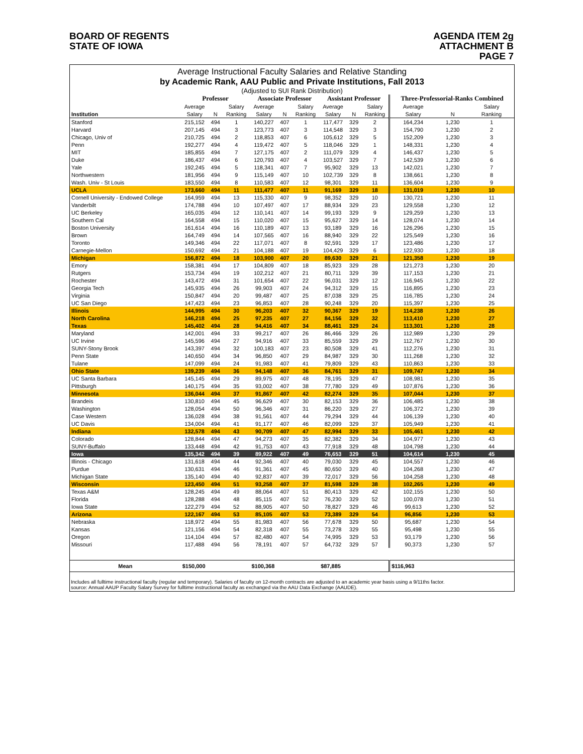BOARD OF REGENTS
STATE OF IOWA
AGENDA ITEM 2g
ATTACHMENT B
PAGE 7
Average Instructional Faculty Salaries and Relative Standing
by Academic Rank, AAU Public and Private Institutions, Fall 2013
(Adjusted to SUI Rank Distribution)
| | Professor | | | Associate Professor | | | Assistant Professor | | | Three-Professorial-Ranks Combined | | |
| --- | --- | --- | --- | --- | --- | --- | --- | --- | --- | --- | --- | --- |
| | Average | | Salary | Average | | Salary | Average | | Salary | Average | | Salary |
| Institution | Salary | N | Ranking | Salary | N | Ranking | Salary | N | Ranking | Salary | N | Ranking |
| Stanford | 215,152 | 494 | 1 | 140,227 | 407 | 1 | 117,477 | 329 | 2 | 164,234 | 1,230 | 1 |
| Harvard | 207,145 | 494 | 3 | 123,773 | 407 | 3 | 114,548 | 329 | 3 | 154,790 | 1,230 | 2 |
| Chicago, Univ of | 210,725 | 494 | 2 | 118,853 | 407 | 6 | 105,612 | 329 | 5 | 152,209 | 1,230 | 3 |
| Penn | 192,277 | 494 | 4 | 119,472 | 407 | 5 | 118,046 | 329 | 1 | 148,331 | 1,230 | 4 |
| MIT | 185,855 | 494 | 7 | 127,175 | 407 | 2 | 111,079 | 329 | 4 | 146,437 | 1,230 | 5 |
| Duke | 186,437 | 494 | 6 | 120,793 | 407 | 4 | 103,527 | 329 | 7 | 142,539 | 1,230 | 6 |
| Yale | 192,245 | 494 | 5 | 118,341 | 407 | 7 | 95,902 | 329 | 13 | 142,021 | 1,230 | 7 |
| Northwestern | 181,956 | 494 | 9 | 115,149 | 407 | 10 | 102,739 | 329 | 8 | 138,661 | 1,230 | 8 |
| Wash. Univ - St Louis | 183,550 | 494 | 8 | 110,583 | 407 | 12 | 98,301 | 329 | 11 | 136,604 | 1,230 | 9 |
| UCLA | 173,660 | 494 | 11 | 111,477 | 407 | 11 | 91,169 | 329 | 18 | 131,019 | 1,230 | 10 |
| Cornell University - Endowed College | 164,959 | 494 | 13 | 115,330 | 407 | 9 | 98,352 | 329 | 10 | 130,721 | 1,230 | 11 |
| Vanderbilt | 174,788 | 494 | 10 | 107,497 | 407 | 17 | 88,934 | 329 | 23 | 129,558 | 1,230 | 12 |
| UC Berkeley | 165,035 | 494 | 12 | 110,141 | 407 | 14 | 99,193 | 329 | 9 | 129,259 | 1,230 | 13 |
| Southern Cal | 164,558 | 494 | 15 | 110,020 | 407 | 15 | 95,627 | 329 | 14 | 128,074 | 1,230 | 14 |
| Boston University | 161,614 | 494 | 16 | 110,189 | 407 | 13 | 93,189 | 329 | 16 | 126,296 | 1,230 | 15 |
| Brown | 164,749 | 494 | 14 | 107,565 | 407 | 16 | 88,940 | 329 | 22 | 125,549 | 1,230 | 16 |
| Toronto | 149,346 | 494 | 22 | 117,071 | 407 | 8 | 92,591 | 329 | 17 | 123,486 | 1,230 | 17 |
| Carnegie-Mellon | 150,692 | 494 | 21 | 104,188 | 407 | 19 | 104,429 | 329 | 6 | 122,930 | 1,230 | 18 |
| Michigan | 156,872 | 494 | 18 | 103,900 | 407 | 20 | 89,630 | 329 | 21 | 121,358 | 1,230 | 19 |
| Emory | 158,381 | 494 | 17 | 104,809 | 407 | 18 | 85,923 | 329 | 28 | 121,273 | 1,230 | 20 |
| Rutgers | 153,734 | 494 | 19 | 102,212 | 407 | 21 | 80,711 | 329 | 39 | 117,153 | 1,230 | 21 |
| Rochester | 143,472 | 494 | 31 | 101,654 | 407 | 22 | 96,031 | 329 | 12 | 116,945 | 1,230 | 22 |
| Georgia Tech | 145,935 | 494 | 26 | 99,903 | 407 | 24 | 94,312 | 329 | 15 | 116,895 | 1,230 | 23 |
| Virginia | 150,847 | 494 | 20 | 99,487 | 407 | 25 | 87,038 | 329 | 25 | 116,785 | 1,230 | 24 |
| UC San Diego | 147,423 | 494 | 23 | 96,853 | 407 | 28 | 90,248 | 329 | 20 | 115,397 | 1,230 | 25 |
| Illinois | 144,995 | 494 | 30 | 96,203 | 407 | 32 | 90,367 | 329 | 19 | 114,238 | 1,230 | 26 |
| North Carolina | 146,218 | 494 | 25 | 97,235 | 407 | 27 | 84,156 | 329 | 32 | 113,410 | 1,230 | 27 |
| Texas | 145,402 | 494 | 28 | 94,416 | 407 | 34 | 88,461 | 329 | 24 | 113,301 | 1,230 | 28 |
| Maryland | 142,001 | 494 | 33 | 99,217 | 407 | 26 | 86,466 | 329 | 26 | 112,989 | 1,230 | 29 |
| UC Irvine | 145,596 | 494 | 27 | 94,916 | 407 | 33 | 85,559 | 329 | 29 | 112,767 | 1,230 | 30 |
| SUNY-Stony Brook | 143,397 | 494 | 32 | 100,183 | 407 | 23 | 80,508 | 329 | 41 | 112,276 | 1,230 | 31 |
| Penn State | 140,650 | 494 | 34 | 96,850 | 407 | 29 | 84,987 | 329 | 30 | 111,268 | 1,230 | 32 |
| Tulane | 147,099 | 494 | 24 | 91,983 | 407 | 41 | 79,809 | 329 | 43 | 110,863 | 1,230 | 33 |
| Ohio State | 139,239 | 494 | 36 | 94,148 | 407 | 36 | 84,761 | 329 | 31 | 109,747 | 1,230 | 34 |
| UC Santa Barbara | 145,145 | 494 | 29 | 89,975 | 407 | 48 | 78,195 | 329 | 47 | 108,981 | 1,230 | 35 |
| Pittsburgh | 140,175 | 494 | 35 | 93,002 | 407 | 38 | 77,780 | 329 | 49 | 107,876 | 1,230 | 36 |
| Minnesota | 136,044 | 494 | 37 | 91,867 | 407 | 42 | 82,274 | 329 | 35 | 107,044 | 1,230 | 37 |
| Brandeis | 130,810 | 494 | 45 | 96,629 | 407 | 30 | 82,153 | 329 | 36 | 106,485 | 1,230 | 38 |
| Washington | 128,054 | 494 | 50 | 96,346 | 407 | 31 | 86,220 | 329 | 27 | 106,372 | 1,230 | 39 |
| Case Western | 136,028 | 494 | 38 | 91,561 | 407 | 44 | 79,294 | 329 | 44 | 106,139 | 1,230 | 40 |
| UC Davis | 134,004 | 494 | 41 | 91,177 | 407 | 46 | 82,099 | 329 | 37 | 105,949 | 1,230 | 41 |
| Indiana | 132,578 | 494 | 43 | 90,709 | 407 | 47 | 82,994 | 329 | 33 | 105,461 | 1,230 | 42 |
| Colorado | 128,844 | 494 | 47 | 94,273 | 407 | 35 | 82,382 | 329 | 34 | 104,977 | 1,230 | 43 |
| SUNY-Buffalo | 133,448 | 494 | 42 | 91,753 | 407 | 43 | 77,918 | 329 | 48 | 104,798 | 1,230 | 44 |
| Iowa | 135,342 | 494 | 39 | 89,922 | 407 | 49 | 76,653 | 329 | 51 | 104,614 | 1,230 | 45 |
| Illinois - Chicago | 131,618 | 494 | 44 | 92,346 | 407 | 40 | 79,030 | 329 | 45 | 104,557 | 1,230 | 46 |
| Purdue | 130,631 | 494 | 46 | 91,361 | 407 | 45 | 80,650 | 329 | 40 | 104,268 | 1,230 | 47 |
| Michigan State | 135,140 | 494 | 40 | 92,837 | 407 | 39 | 72,017 | 329 | 56 | 104,258 | 1,230 | 48 |
| Wisconsin | 123,450 | 494 | 51 | 93,258 | 407 | 37 | 81,598 | 329 | 38 | 102,265 | 1,230 | 49 |
| Texas A&M | 128,245 | 494 | 49 | 88,064 | 407 | 51 | 80,413 | 329 | 42 | 102,155 | 1,230 | 50 |
| Florida | 128,288 | 494 | 48 | 85,115 | 407 | 52 | 76,230 | 329 | 52 | 100,078 | 1,230 | 51 |
| Iowa State | 122,279 | 494 | 52 | 88,905 | 407 | 50 | 78,827 | 329 | 46 | 99,613 | 1,230 | 52 |
| Arizona | 122,167 | 494 | 53 | 85,105 | 407 | 53 | 73,389 | 329 | 54 | 96,856 | 1,230 | 53 |
| Nebraska | 118,972 | 494 | 55 | 81,983 | 407 | 56 | 77,678 | 329 | 50 | 95,687 | 1,230 | 54 |
| Kansas | 121,156 | 494 | 54 | 82,318 | 407 | 55 | 73,278 | 329 | 55 | 95,498 | 1,230 | 55 |
| Oregon | 114,104 | 494 | 57 | 82,480 | 407 | 54 | 74,995 | 329 | 53 | 93,179 | 1,230 | 56 |
| Missouri | 117,488 | 494 | 56 | 78,191 | 407 | 57 | 64,732 | 329 | 57 | 90,373 | 1,230 | 57 |
| Mean | $150,000 | | | $100,368 | | | $87,885 | | | $116,963 | | |
Includes all fulltime instructional faculty (regular and temporary). Salaries of faculty on 12-month contracts are adjusted to an academic year basis using a 9/11ths factor.
source: Annual AAUP Faculty Salary Survey for fulltime instructional faculty as exchanged via the AAU Data Exchange (AAUDE).